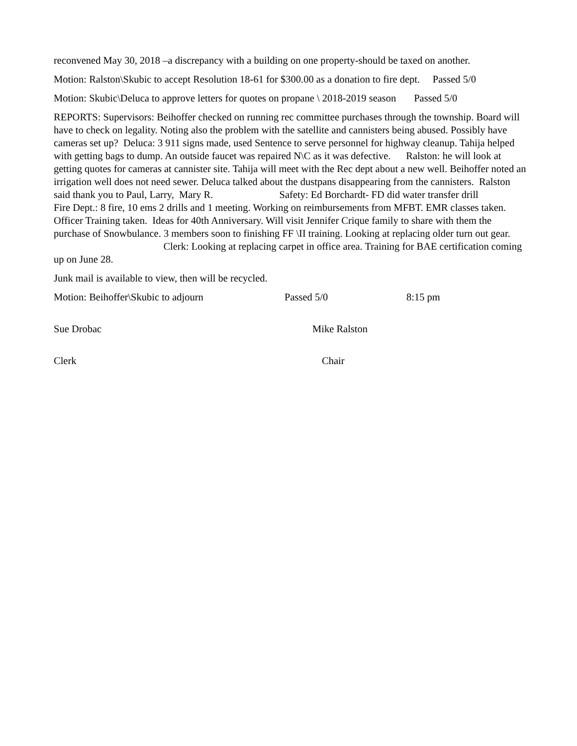reconvened May 30, 2018 –a discrepancy with a building on one property-should be taxed on another.
Motion: Ralston\Skubic to accept Resolution 18-61 for $300.00 as a donation to fire dept. Passed 5/0
Motion: Skubic\Deluca to approve letters for quotes on propane \ 2018-2019 season Passed 5/0
REPORTS: Supervisors: Beihoffer checked on running rec committee purchases through the township. Board will have to check on legality. Noting also the problem with the satellite and cannisters being abused. Possibly have cameras set up? Deluca: 3 911 signs made, used Sentence to serve personnel for highway cleanup. Tahija helped with getting bags to dump. An outside faucet was repaired N\C as it was defective. Ralston: he will look at getting quotes for cameras at cannister site. Tahija will meet with the Rec dept about a new well. Beihoffer noted an irrigation well does not need sewer. Deluca talked about the dustpans disappearing from the cannisters. Ralston said thank you to Paul, Larry, Mary R. Safety: Ed Borchardt- FD did water transfer drill Fire Dept.: 8 fire, 10 ems 2 drills and 1 meeting. Working on reimbursements from MFBT. EMR classes taken. Officer Training taken. Ideas for 40th Anniversary. Will visit Jennifer Crique family to share with them the purchase of Snowbulance. 3 members soon to finishing FF \II training. Looking at replacing older turn out gear. Clerk: Looking at replacing carpet in office area. Training for BAE certification coming up on June 28.
Junk mail is available to view, then will be recycled.
Motion: Beihoffer\Skubic to adjourn Passed 5/0 8:15 pm
Sue Drobac Mike Ralston
Clerk Chair